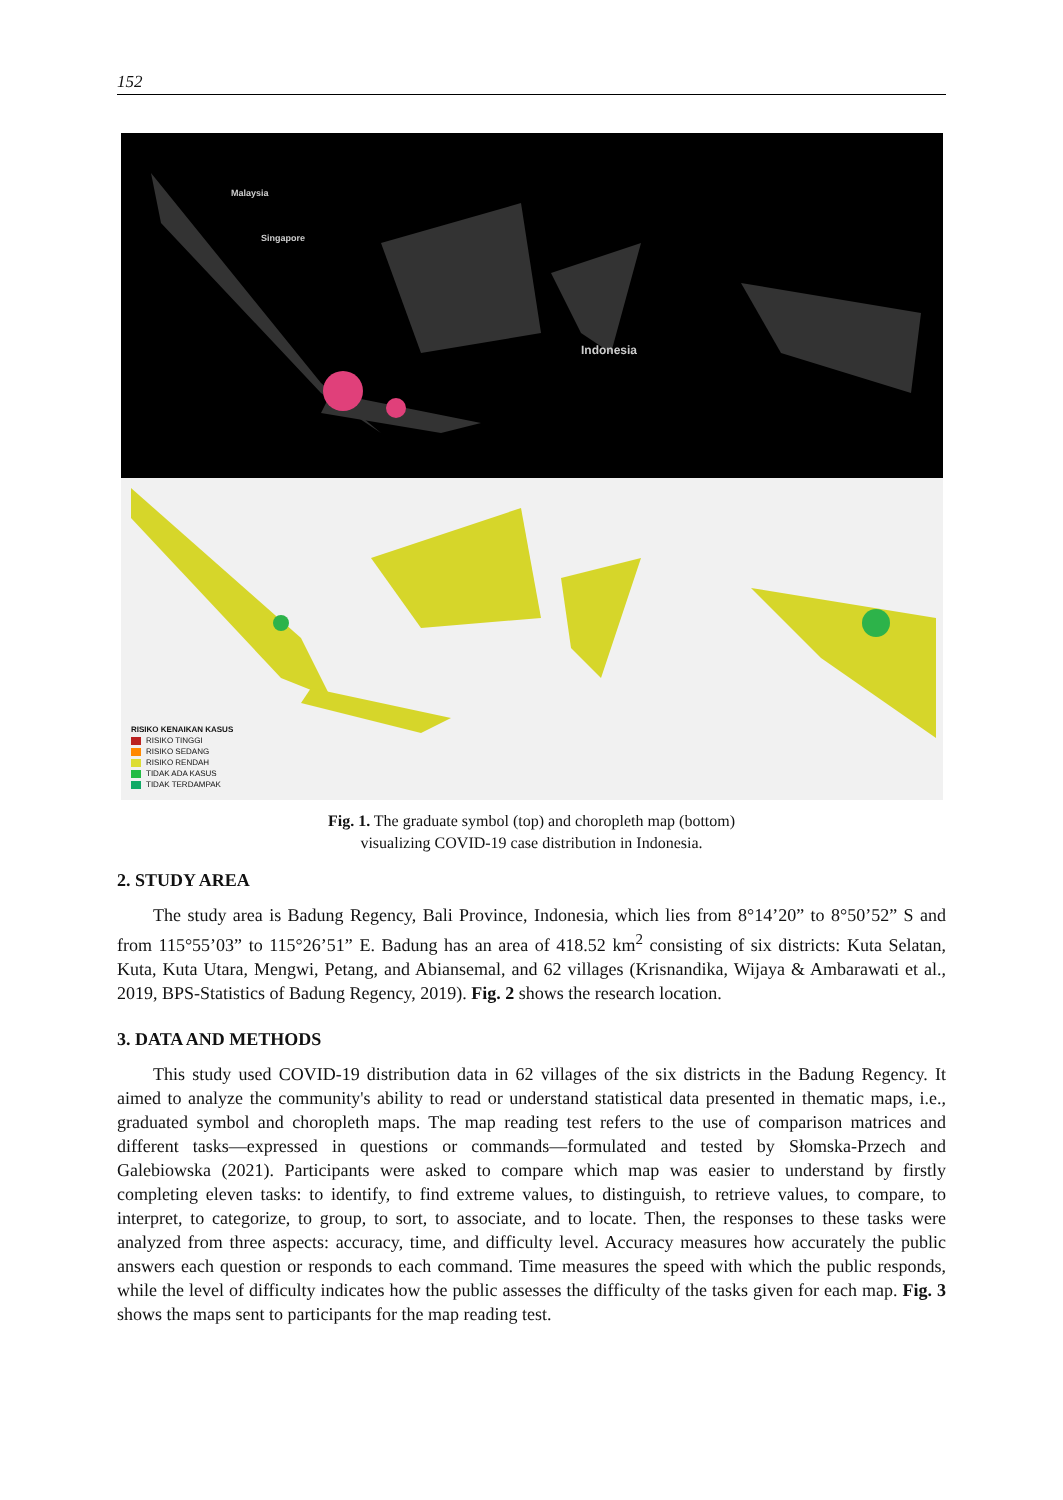152
Malaysia
Singapore
Indonesia
RISIKO KENAIKAN KASUS
RISIKO TINGGI
RISIKO SEDANG
RISIKO RENDAH
TIDAK ADA KASUS
TIDAK TERDAMPAK
Fig. 1. The graduate symbol (top) and choropleth map (bottom)
visualizing COVID-19 case distribution in Indonesia.
2. STUDY AREA
The study area is Badung Regency, Bali Province, Indonesia, which lies from 8°14’20” to 8°50’52” S and from 115°55’03” to 115°26’51” E. Badung has an area of 418.52 km<sup>2</sup> consisting of six districts: Kuta Selatan, Kuta, Kuta Utara, Mengwi, Petang, and Abiansemal, and 62 villages (Krisnandika, Wijaya & Ambarawati et al., 2019, BPS-Statistics of Badung Regency, 2019). Fig. 2 shows the research location.
3. DATA AND METHODS
This study used COVID-19 distribution data in 62 villages of the six districts in the Badung Regency. It aimed to analyze the community's ability to read or understand statistical data presented in thematic maps, i.e., graduated symbol and choropleth maps. The map reading test refers to the use of comparison matrices and different tasks—expressed in questions or commands—formulated and tested by Słomska-Przech and Galebiowska (2021). Participants were asked to compare which map was easier to understand by firstly completing eleven tasks: to identify, to find extreme values, to distinguish, to retrieve values, to compare, to interpret, to categorize, to group, to sort, to associate, and to locate. Then, the responses to these tasks were analyzed from three aspects: accuracy, time, and difficulty level. Accuracy measures how accurately the public answers each question or responds to each command. Time measures the speed with which the public responds, while the level of difficulty indicates how the public assesses the difficulty of the tasks given for each map. Fig. 3 shows the maps sent to participants for the map reading test.